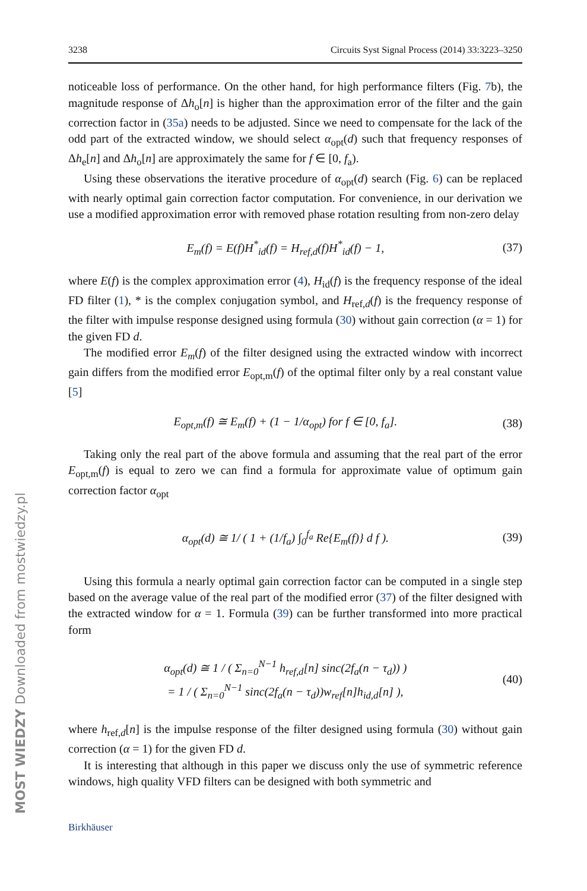3238 Circuits Syst Signal Process (2014) 33:3223–3250
noticeable loss of performance. On the other hand, for high performance filters (Fig. 7b), the magnitude response of Δh<sub>o</sub>[n] is higher than the approximation error of the filter and the gain correction factor in (35a) needs to be adjusted. Since we need to compensate for the lack of the odd part of the extracted window, we should select α<sub>opt</sub>(d) such that frequency responses of Δh<sub>e</sub>[n] and Δh<sub>o</sub>[n] are approximately the same for f ∈ [0, f<sub>a</sub>).
Using these observations the iterative procedure of α<sub>opt</sub>(d) search (Fig. 6) can be replaced with nearly optimal gain correction factor computation. For convenience, in our derivation we use a modified approximation error with removed phase rotation resulting from non-zero delay
E<sub>m</sub>(f) = E(f)H<sup>*</sup><sub>id</sub>(f) = H<sub>ref,d</sub>(f)H<sup>*</sup><sub>id</sub>(f) − 1, (37)
where E(f) is the complex approximation error (4), H<sub>id</sub>(f) is the frequency response of the ideal FD filter (1), * is the complex conjugation symbol, and H<sub>ref,d</sub>(f) is the frequency response of the filter with impulse response designed using formula (30) without gain correction (α = 1) for the given FD d.
The modified error E<sub>m</sub>(f) of the filter designed using the extracted window with incorrect gain differs from the modified error E<sub>opt,m</sub>(f) of the optimal filter only by a real constant value [5]
E<sub>opt,m</sub>(f) ≅ E<sub>m</sub>(f) + (1 − 1/α<sub>opt</sub>) for f ∈ [0, f<sub>a</sub>]. (38)
Taking only the real part of the above formula and assuming that the real part of the error E<sub>opt,m</sub>(f) is equal to zero we can find a formula for approximate value of optimum gain correction factor α<sub>opt</sub>
α<sub>opt</sub>(d) ≅ 1/ ( 1 + (1/f<sub>a</sub>) ∫<sub>0</sub><sup>f<sub>a</sub></sup> Re{E<sub>m</sub>(f)} d f ). (39)
Using this formula a nearly optimal gain correction factor can be computed in a single step based on the average value of the real part of the modified error (37) of the filter designed with the extracted window for α = 1. Formula (39) can be further transformed into more practical form
α<sub>opt</sub>(d) ≅ 1 / ( Σ<sub>n=0</sub><sup>N−1</sup> h<sub>ref,d</sub>[n] sinc(2f<sub>a</sub>(n − τ<sub>d</sub>)) )
= 1 / ( Σ<sub>n=0</sub><sup>N−1</sup> sinc(2f<sub>a</sub>(n − τ<sub>d</sub>))w<sub>ref</sub>[n]h<sub>id,d</sub>[n] ), (40)
where h<sub>ref,d</sub>[n] is the impulse response of the filter designed using formula (30) without gain correction (α = 1) for the given FD d.
It is interesting that although in this paper we discuss only the use of symmetric reference windows, high quality VFD filters can be designed with both symmetric and
Birkhäuser
MOST WIEDZY Downloaded from mostwiedzy.pl